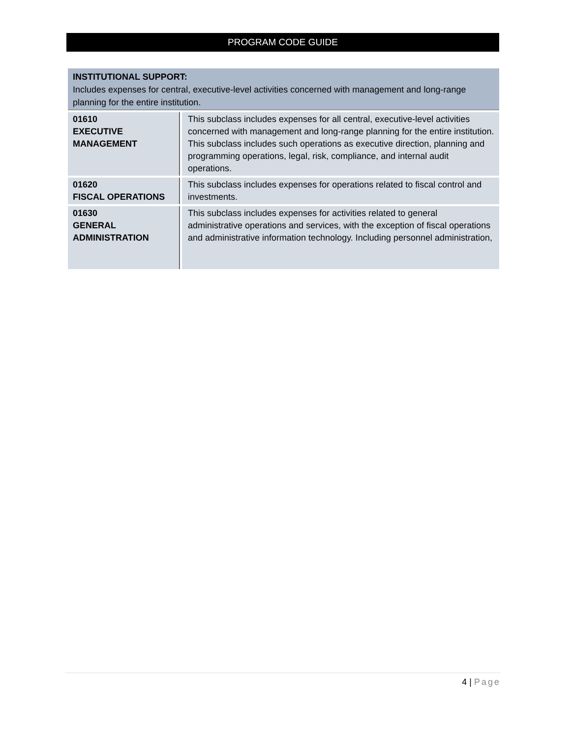PROGRAM CODE GUIDE
INSTITUTIONAL SUPPORT:
Includes expenses for central, executive-level activities concerned with management and long-range planning for the entire institution.
| 01610 EXECUTIVE MANAGEMENT | This subclass includes expenses for all central, executive-level activities concerned with management and long-range planning for the entire institution. This subclass includes such operations as executive direction, planning and programming operations, legal, risk, compliance, and internal audit operations. |
| 01620 FISCAL OPERATIONS | This subclass includes expenses for operations related to fiscal control and investments. |
| 01630 GENERAL ADMINISTRATION | This subclass includes expenses for activities related to general administrative operations and services, with the exception of fiscal operations and administrative information technology. Including personnel administration, |
4 | Page